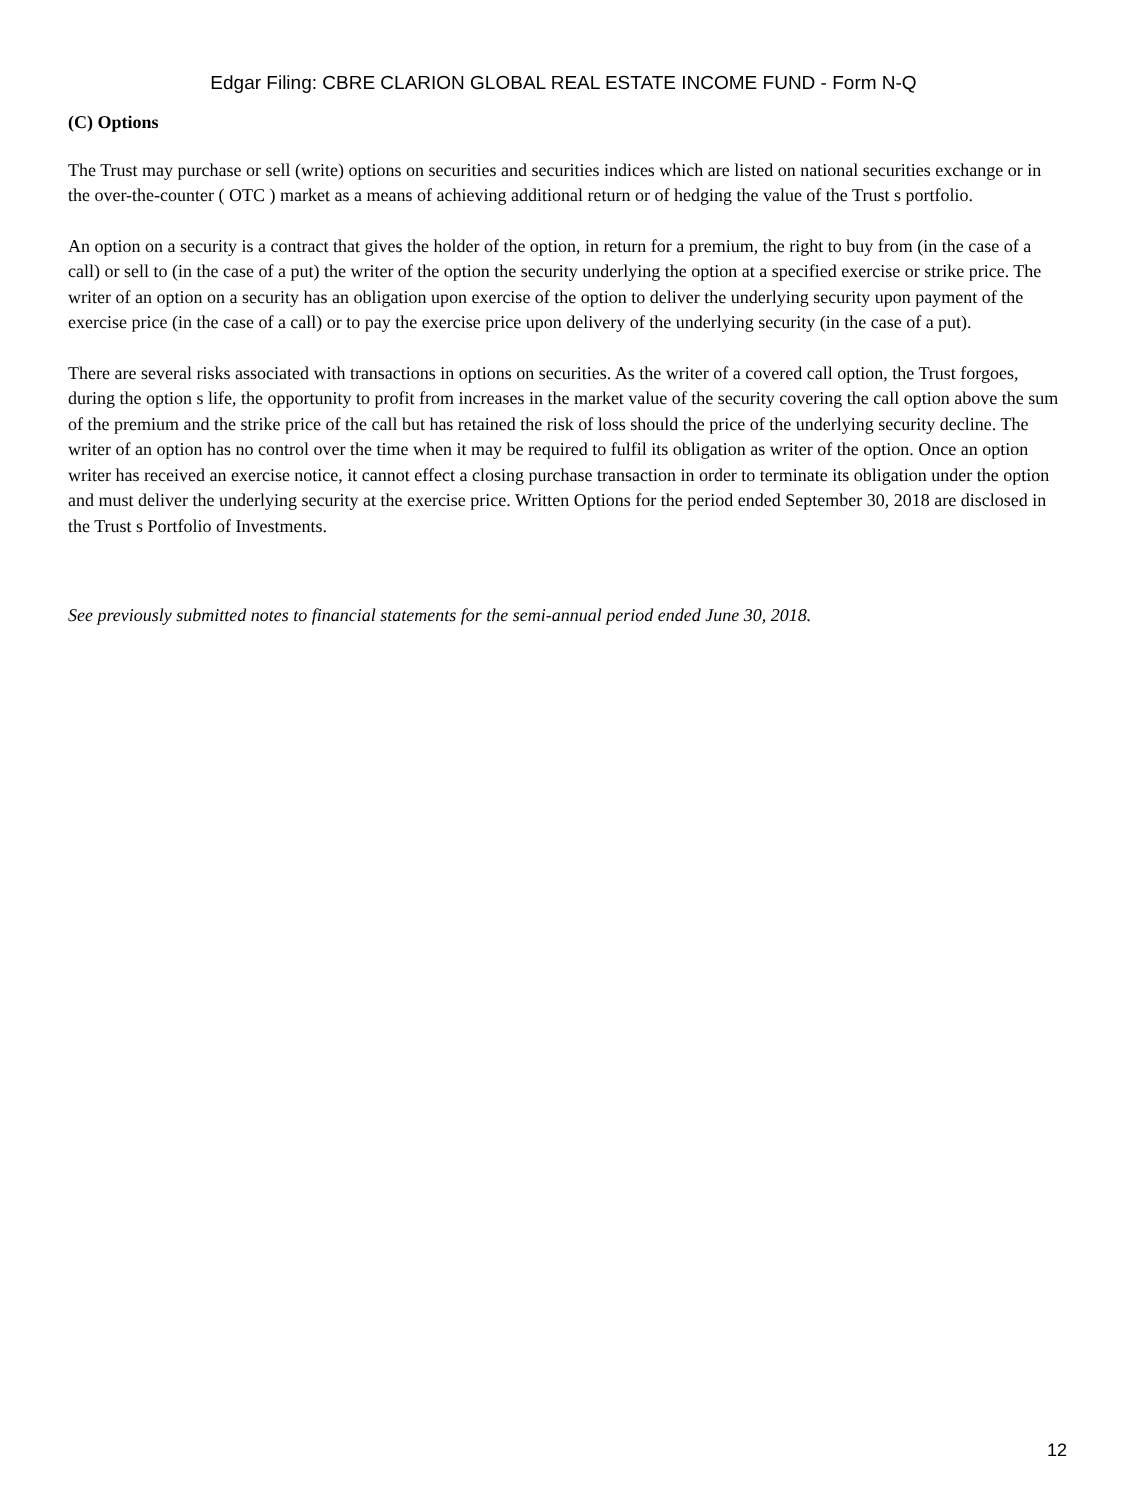Edgar Filing: CBRE CLARION GLOBAL REAL ESTATE INCOME FUND - Form N-Q
(C) Options
The Trust may purchase or sell (write) options on securities and securities indices which are listed on national securities exchange or in the over-the-counter ( OTC ) market as a means of achieving additional return or of hedging the value of the Trust s portfolio.
An option on a security is a contract that gives the holder of the option, in return for a premium, the right to buy from (in the case of a call) or sell to (in the case of a put) the writer of the option the security underlying the option at a specified exercise or strike price. The writer of an option on a security has an obligation upon exercise of the option to deliver the underlying security upon payment of the exercise price (in the case of a call) or to pay the exercise price upon delivery of the underlying security (in the case of a put).
There are several risks associated with transactions in options on securities. As the writer of a covered call option, the Trust forgoes, during the option s life, the opportunity to profit from increases in the market value of the security covering the call option above the sum of the premium and the strike price of the call but has retained the risk of loss should the price of the underlying security decline. The writer of an option has no control over the time when it may be required to fulfil its obligation as writer of the option. Once an option writer has received an exercise notice, it cannot effect a closing purchase transaction in order to terminate its obligation under the option and must deliver the underlying security at the exercise price. Written Options for the period ended September 30, 2018 are disclosed in the Trust s Portfolio of Investments.
See previously submitted notes to financial statements for the semi-annual period ended June 30, 2018.
12